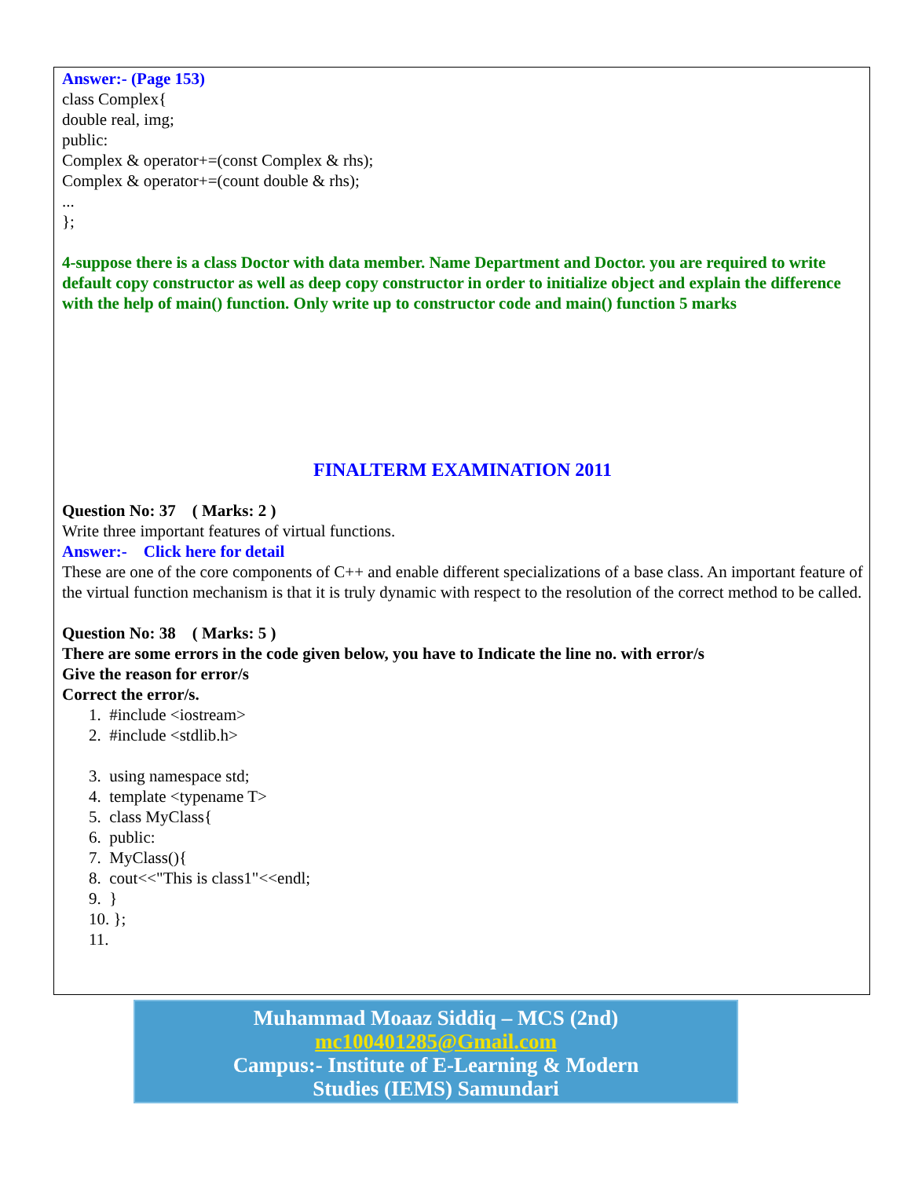Answer:- (Page 153)
class Complex{
double real, img;
public:
Complex & operator+=(const Complex & rhs);
Complex & operator+=(count double & rhs);
...
};
4-suppose there is a class Doctor with data member. Name Department and Doctor. you are required to write default copy constructor as well as deep copy constructor in order to initialize object and explain the difference with the help of main() function. Only write up to constructor code and main() function 5 marks
FINALTERM EXAMINATION 2011
Question No: 37 ( Marks: 2 )
Write three important features of virtual functions.
Answer:- Click here for detail
These are one of the core components of C++ and enable different specializations of a base class. An important feature of the virtual function mechanism is that it is truly dynamic with respect to the resolution of the correct method to be called.
Question No: 38 ( Marks: 5 )
There are some errors in the code given below, you have to Indicate the line no. with error/s
Give the reason for error/s
Correct the error/s.
1. #include <iostream>
2. #include <stdlib.h>
3. using namespace std;
4. template <typename T>
5. class MyClass{
6. public:
7. MyClass(){
8. cout<<"This is class1"<<endl;
9. }
10. };
11.
Muhammad Moaaz Siddiq – MCS (2nd)
mc100401285@Gmail.com
Campus:- Institute of E-Learning & Modern
Studies (IEMS) Samundari